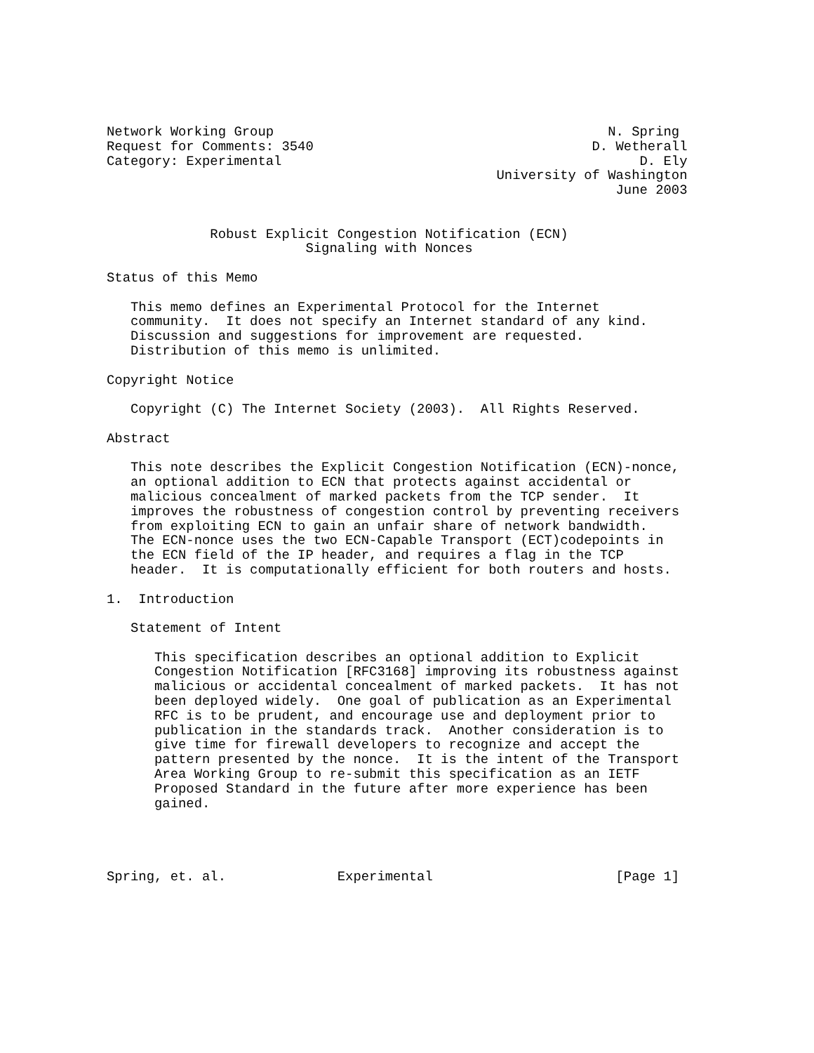Network Working Group                                          N. Spring
Request for Comments: 3540                                   D. Wetherall
Category: Experimental                                             D. Ely
                                                 University of Washington
                                                                June 2003


             Robust Explicit Congestion Notification (ECN)
                         Signaling with Nonces

Status of this Memo

   This memo defines an Experimental Protocol for the Internet
   community.  It does not specify an Internet standard of any kind.
   Discussion and suggestions for improvement are requested.
   Distribution of this memo is unlimited.

Copyright Notice

   Copyright (C) The Internet Society (2003).  All Rights Reserved.

Abstract

   This note describes the Explicit Congestion Notification (ECN)-nonce,
   an optional addition to ECN that protects against accidental or
   malicious concealment of marked packets from the TCP sender.  It
   improves the robustness of congestion control by preventing receivers
   from exploiting ECN to gain an unfair share of network bandwidth.
   The ECN-nonce uses the two ECN-Capable Transport (ECT)codepoints in
   the ECN field of the IP header, and requires a flag in the TCP
   header.  It is computationally efficient for both routers and hosts.

1.  Introduction

   Statement of Intent

      This specification describes an optional addition to Explicit
      Congestion Notification [RFC3168] improving its robustness against
      malicious or accidental concealment of marked packets.  It has not
      been deployed widely.  One goal of publication as an Experimental
      RFC is to be prudent, and encourage use and deployment prior to
      publication in the standards track.  Another consideration is to
      give time for firewall developers to recognize and accept the
      pattern presented by the nonce.  It is the intent of the Transport
      Area Working Group to re-submit this specification as an IETF
      Proposed Standard in the future after more experience has been
      gained.




Spring, et. al.              Experimental                       [Page 1]